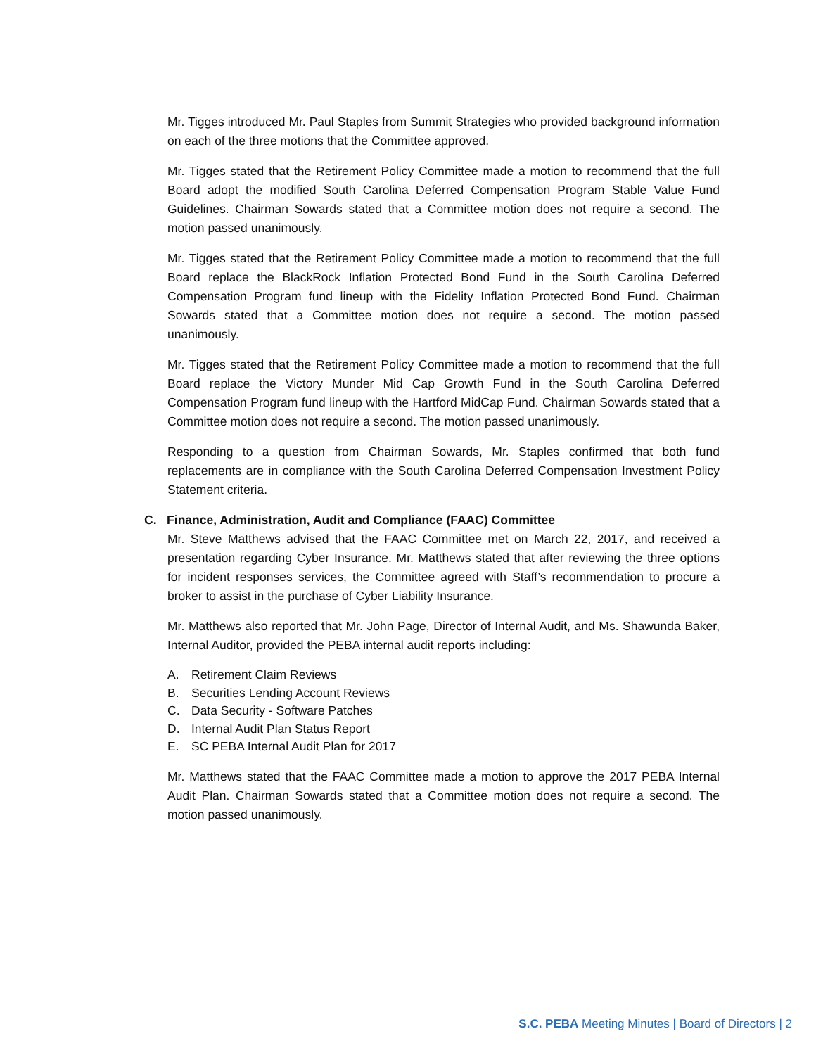Mr. Tigges introduced Mr. Paul Staples from Summit Strategies who provided background information on each of the three motions that the Committee approved.
Mr. Tigges stated that the Retirement Policy Committee made a motion to recommend that the full Board adopt the modified South Carolina Deferred Compensation Program Stable Value Fund Guidelines. Chairman Sowards stated that a Committee motion does not require a second. The motion passed unanimously.
Mr. Tigges stated that the Retirement Policy Committee made a motion to recommend that the full Board replace the BlackRock Inflation Protected Bond Fund in the South Carolina Deferred Compensation Program fund lineup with the Fidelity Inflation Protected Bond Fund. Chairman Sowards stated that a Committee motion does not require a second. The motion passed unanimously.
Mr. Tigges stated that the Retirement Policy Committee made a motion to recommend that the full Board replace the Victory Munder Mid Cap Growth Fund in the South Carolina Deferred Compensation Program fund lineup with the Hartford MidCap Fund. Chairman Sowards stated that a Committee motion does not require a second. The motion passed unanimously.
Responding to a question from Chairman Sowards, Mr. Staples confirmed that both fund replacements are in compliance with the South Carolina Deferred Compensation Investment Policy Statement criteria.
C. Finance, Administration, Audit and Compliance (FAAC) Committee
Mr. Steve Matthews advised that the FAAC Committee met on March 22, 2017, and received a presentation regarding Cyber Insurance. Mr. Matthews stated that after reviewing the three options for incident responses services, the Committee agreed with Staff’s recommendation to procure a broker to assist in the purchase of Cyber Liability Insurance.
Mr. Matthews also reported that Mr. John Page, Director of Internal Audit, and Ms. Shawunda Baker, Internal Auditor, provided the PEBA internal audit reports including:
A. Retirement Claim Reviews
B. Securities Lending Account Reviews
C. Data Security - Software Patches
D. Internal Audit Plan Status Report
E. SC PEBA Internal Audit Plan for 2017
Mr. Matthews stated that the FAAC Committee made a motion to approve the 2017 PEBA Internal Audit Plan. Chairman Sowards stated that a Committee motion does not require a second. The motion passed unanimously.
S.C. PEBA Meeting Minutes | Board of Directors | 2